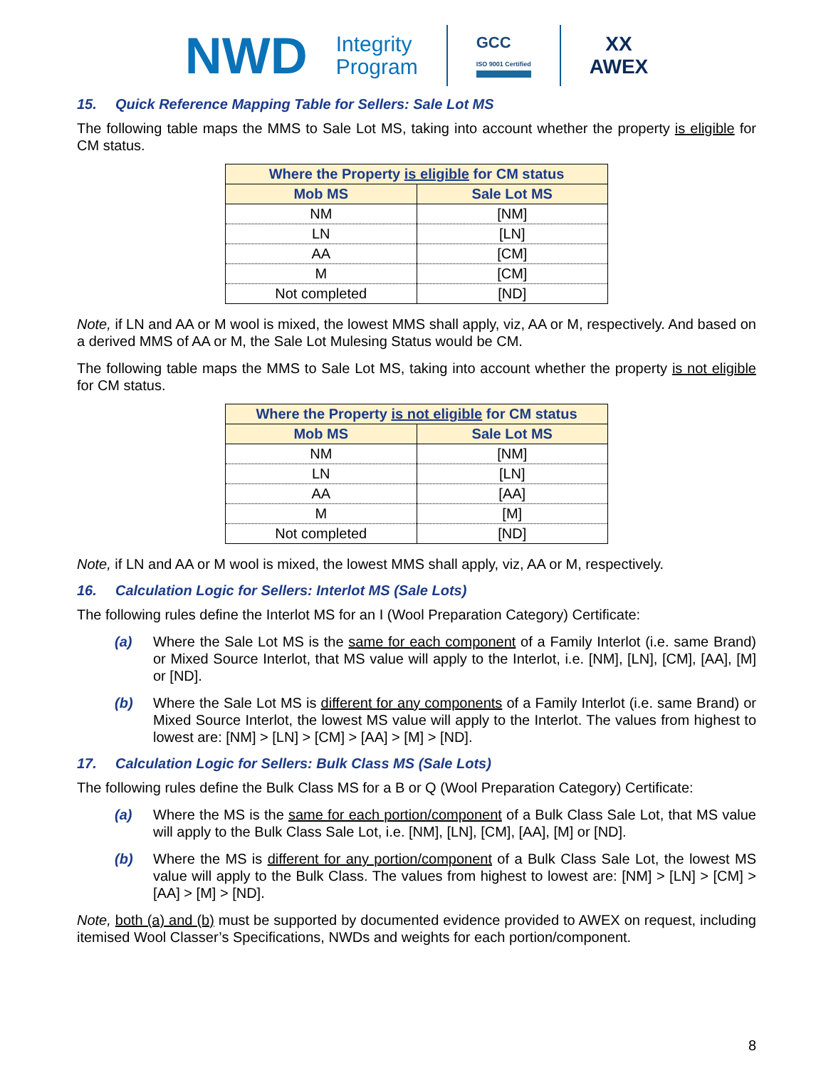NWD Integrity
Program GCC
ISO 9001 Certified XX
AWEX
15. Quick Reference Mapping Table for Sellers: Sale Lot MS
The following table maps the MMS to Sale Lot MS, taking into account whether the property is eligible for CM status.
| Where the Property is eligible for CM status | |
| --- | --- |
| Mob MS | Sale Lot MS |
| NM | [NM] |
| LN | [LN] |
| AA | [CM] |
| M | [CM] |
| Not completed | [ND] |
Note, if LN and AA or M wool is mixed, the lowest MMS shall apply, viz, AA or M, respectively. And based on a derived MMS of AA or M, the Sale Lot Mulesing Status would be CM.
The following table maps the MMS to Sale Lot MS, taking into account whether the property is not eligible for CM status.
| Where the Property is not eligible for CM status | |
| --- | --- |
| Mob MS | Sale Lot MS |
| NM | [NM] |
| LN | [LN] |
| AA | [AA] |
| M | [M] |
| Not completed | [ND] |
Note, if LN and AA or M wool is mixed, the lowest MMS shall apply, viz, AA or M, respectively.
16. Calculation Logic for Sellers: Interlot MS (Sale Lots)
The following rules define the Interlot MS for an I (Wool Preparation Category) Certificate:
(a) Where the Sale Lot MS is the same for each component of a Family Interlot (i.e. same Brand) or Mixed Source Interlot, that MS value will apply to the Interlot, i.e. [NM], [LN], [CM], [AA], [M] or [ND].
(b) Where the Sale Lot MS is different for any components of a Family Interlot (i.e. same Brand) or Mixed Source Interlot, the lowest MS value will apply to the Interlot. The values from highest to lowest are: [NM] > [LN] > [CM] > [AA] > [M] > [ND].
17. Calculation Logic for Sellers: Bulk Class MS (Sale Lots)
The following rules define the Bulk Class MS for a B or Q (Wool Preparation Category) Certificate:
(a) Where the MS is the same for each portion/component of a Bulk Class Sale Lot, that MS value will apply to the Bulk Class Sale Lot, i.e. [NM], [LN], [CM], [AA], [M] or [ND].
(b) Where the MS is different for any portion/component of a Bulk Class Sale Lot, the lowest MS value will apply to the Bulk Class. The values from highest to lowest are: [NM] > [LN] > [CM] > [AA] > [M] > [ND].
Note, both (a) and (b) must be supported by documented evidence provided to AWEX on request, including itemised Wool Classer’s Specifications, NWDs and weights for each portion/component.
8